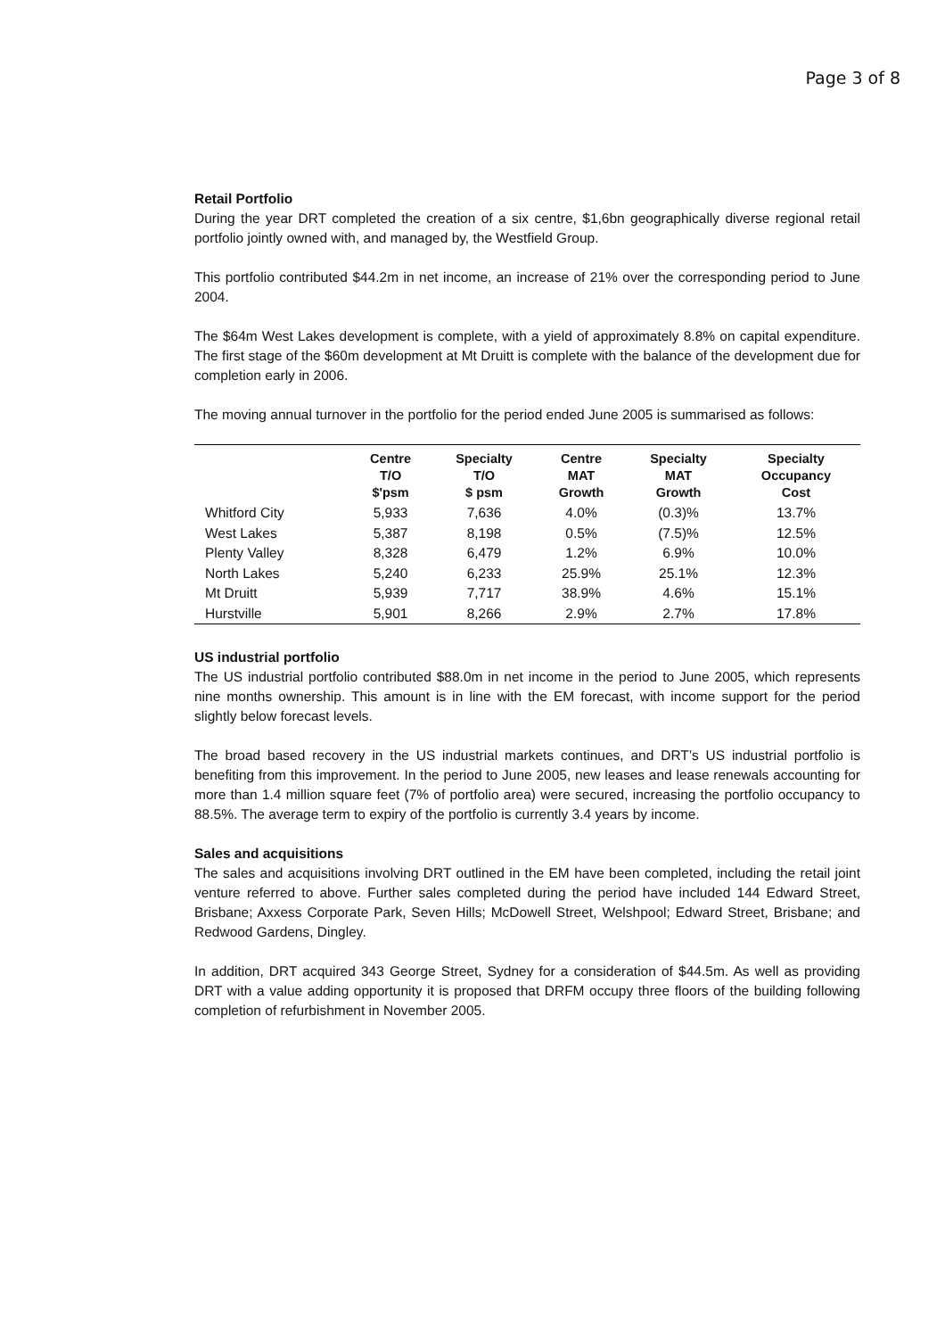Page 3 of 8
Retail Portfolio
During the year DRT completed the creation of a six centre, $1,6bn geographically diverse regional retail portfolio jointly owned with, and managed by, the Westfield Group.
This portfolio contributed $44.2m in net income, an increase of 21% over the corresponding period to June 2004.
The $64m West Lakes development is complete, with a yield of approximately 8.8% on capital expenditure. The first stage of the $60m development at Mt Druitt is complete with the balance of the development due for completion early in 2006.
The moving annual turnover in the portfolio for the period ended June 2005 is summarised as follows:
| | Centre T/O $'psm | Specialty T/O $ psm | Centre MAT Growth | Specialty MAT Growth | Specialty Occupancy Cost |
| --- | --- | --- | --- | --- | --- |
| Whitford City | 5,933 | 7,636 | 4.0% | (0.3)% | 13.7% |
| West Lakes | 5,387 | 8,198 | 0.5% | (7.5)% | 12.5% |
| Plenty Valley | 8,328 | 6,479 | 1.2% | 6.9% | 10.0% |
| North Lakes | 5,240 | 6,233 | 25.9% | 25.1% | 12.3% |
| Mt Druitt | 5,939 | 7,717 | 38.9% | 4.6% | 15.1% |
| Hurstville | 5,901 | 8,266 | 2.9% | 2.7% | 17.8% |
US industrial portfolio
The US industrial portfolio contributed $88.0m in net income in the period to June 2005, which represents nine months ownership. This amount is in line with the EM forecast, with income support for the period slightly below forecast levels.
The broad based recovery in the US industrial markets continues, and DRT’s US industrial portfolio is benefiting from this improvement. In the period to June 2005, new leases and lease renewals accounting for more than 1.4 million square feet (7% of portfolio area) were secured, increasing the portfolio occupancy to 88.5%. The average term to expiry of the portfolio is currently 3.4 years by income.
Sales and acquisitions
The sales and acquisitions involving DRT outlined in the EM have been completed, including the retail joint venture referred to above. Further sales completed during the period have included 144 Edward Street, Brisbane; Axxess Corporate Park, Seven Hills; McDowell Street, Welshpool; Edward Street, Brisbane; and Redwood Gardens, Dingley.
In addition, DRT acquired 343 George Street, Sydney for a consideration of $44.5m. As well as providing DRT with a value adding opportunity it is proposed that DRFM occupy three floors of the building following completion of refurbishment in November 2005.